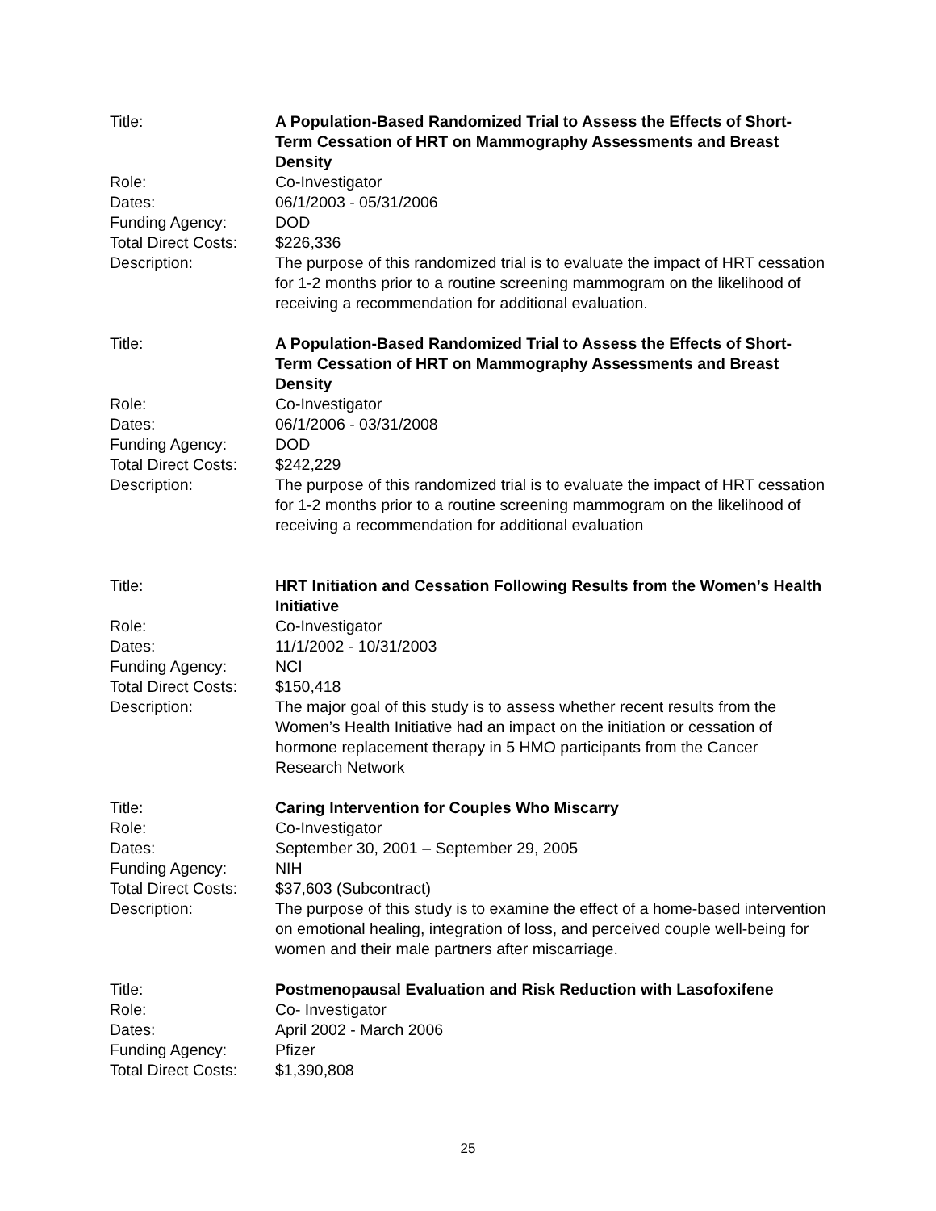| Title: | A Population-Based Randomized Trial to Assess the Effects of Short-Term Cessation of HRT on Mammography Assessments and Breast Density |
| Role: | Co-Investigator |
| Dates: | 06/1/2003 - 05/31/2006 |
| Funding Agency: | DOD |
| Total Direct Costs: | $226,336 |
| Description: | The purpose of this randomized trial is to evaluate the impact of HRT cessation for 1-2 months prior to a routine screening mammogram on the likelihood of receiving a recommendation for additional evaluation. |
| Title: | A Population-Based Randomized Trial to Assess the Effects of Short-Term Cessation of HRT on Mammography Assessments and Breast Density |
| Role: | Co-Investigator |
| Dates: | 06/1/2006 - 03/31/2008 |
| Funding Agency: | DOD |
| Total Direct Costs: | $242,229 |
| Description: | The purpose of this randomized trial is to evaluate the impact of HRT cessation for 1-2 months prior to a routine screening mammogram on the likelihood of receiving a recommendation for additional evaluation |
| Title: | HRT Initiation and Cessation Following Results from the Women’s Health Initiative |
| Role: | Co-Investigator |
| Dates: | 11/1/2002 - 10/31/2003 |
| Funding Agency: | NCI |
| Total Direct Costs: | $150,418 |
| Description: | The major goal of this study is to assess whether recent results from the Women’s Health Initiative had an impact on the initiation or cessation of hormone replacement therapy in 5 HMO participants from the Cancer Research Network |
| Title: | Caring Intervention for Couples Who Miscarry |
| Role: | Co-Investigator |
| Dates: | September 30, 2001 – September 29, 2005 |
| Funding Agency: | NIH |
| Total Direct Costs: | $37,603 (Subcontract) |
| Description: | The purpose of this study is to examine the effect of a home-based intervention on emotional healing, integration of loss, and perceived couple well-being for women and their male partners after miscarriage. |
| Title: | Postmenopausal Evaluation and Risk Reduction with Lasofoxifene |
| Role: | Co- Investigator |
| Dates: | April 2002 - March 2006 |
| Funding Agency: | Pfizer |
| Total Direct Costs: | $1,390,808 |
25